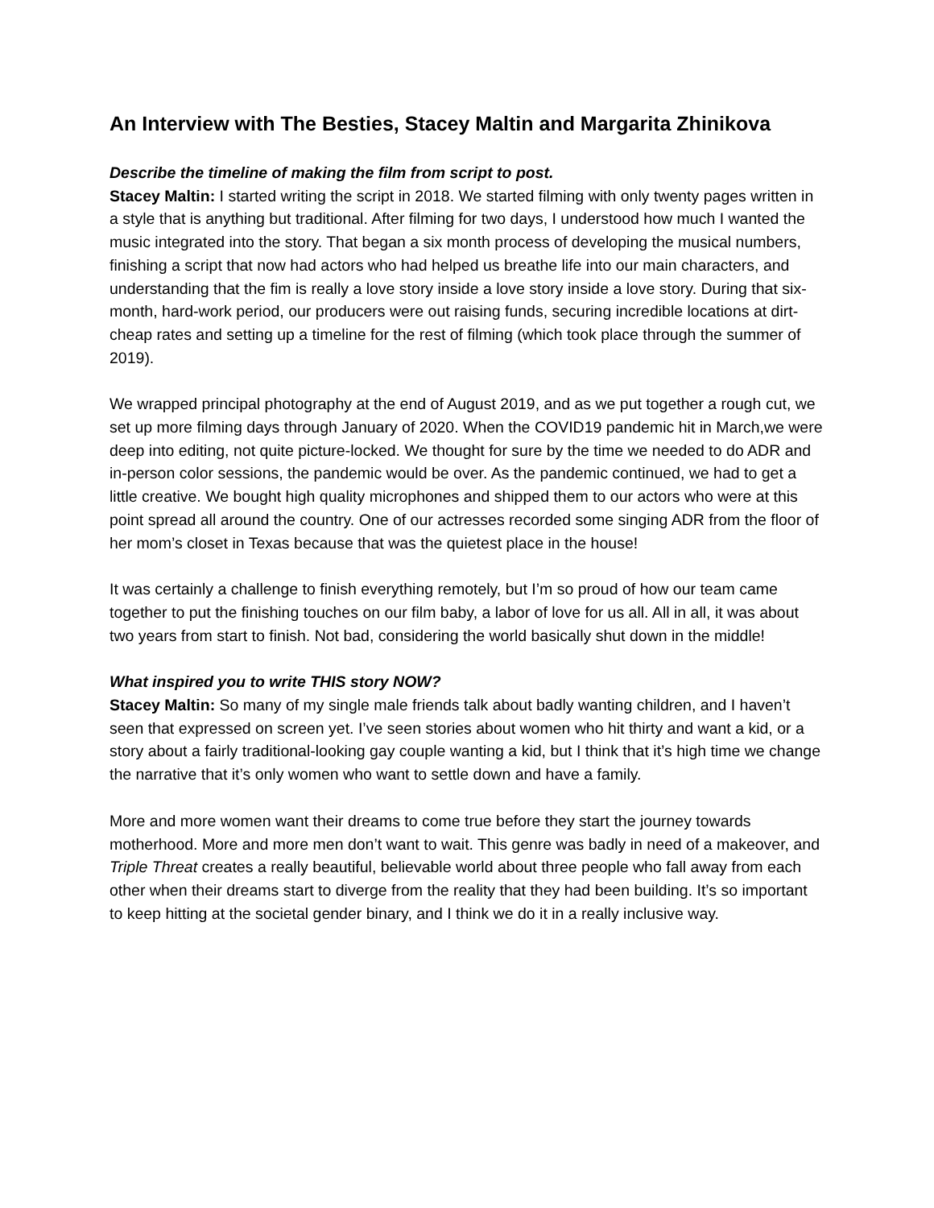An Interview with The Besties, Stacey Maltin and Margarita Zhinikova
Describe the timeline of making the film from script to post.
Stacey Maltin: I started writing the script in 2018. We started filming with only twenty pages written in a style that is anything but traditional. After filming for two days, I understood how much I wanted the music integrated into the story. That began a six month process of developing the musical numbers, finishing a script that now had actors who had helped us breathe life into our main characters, and understanding that the fim is really a love story inside a love story inside a love story. During that six-month, hard-work period, our producers were out raising funds, securing incredible locations at dirt-cheap rates and setting up a timeline for the rest of filming (which took place through the summer of 2019).
We wrapped principal photography at the end of August 2019, and as we put together a rough cut, we set up more filming days through January of 2020. When the COVID19 pandemic hit in March,we were deep into editing, not quite picture-locked. We thought for sure by the time we needed to do ADR and in-person color sessions, the pandemic would be over. As the pandemic continued, we had to get a little creative. We bought high quality microphones and shipped them to our actors who were at this point spread all around the country. One of our actresses recorded some singing ADR from the floor of her mom’s closet in Texas because that was the quietest place in the house!
It was certainly a challenge to finish everything remotely, but I’m so proud of how our team came together to put the finishing touches on our film baby, a labor of love for us all. All in all, it was about two years from start to finish. Not bad, considering the world basically shut down in the middle!
What inspired you to write THIS story NOW?
Stacey Maltin: So many of my single male friends talk about badly wanting children, and I haven’t seen that expressed on screen yet. I’ve seen stories about women who hit thirty and want a kid, or a story about a fairly traditional-looking gay couple wanting a kid, but I think that it’s high time we change the narrative that it’s only women who want to settle down and have a family.
More and more women want their dreams to come true before they start the journey towards motherhood. More and more men don’t want to wait. This genre was badly in need of a makeover, and Triple Threat creates a really beautiful, believable world about three people who fall away from each other when their dreams start to diverge from the reality that they had been building. It’s so important to keep hitting at the societal gender binary, and I think we do it in a really inclusive way.